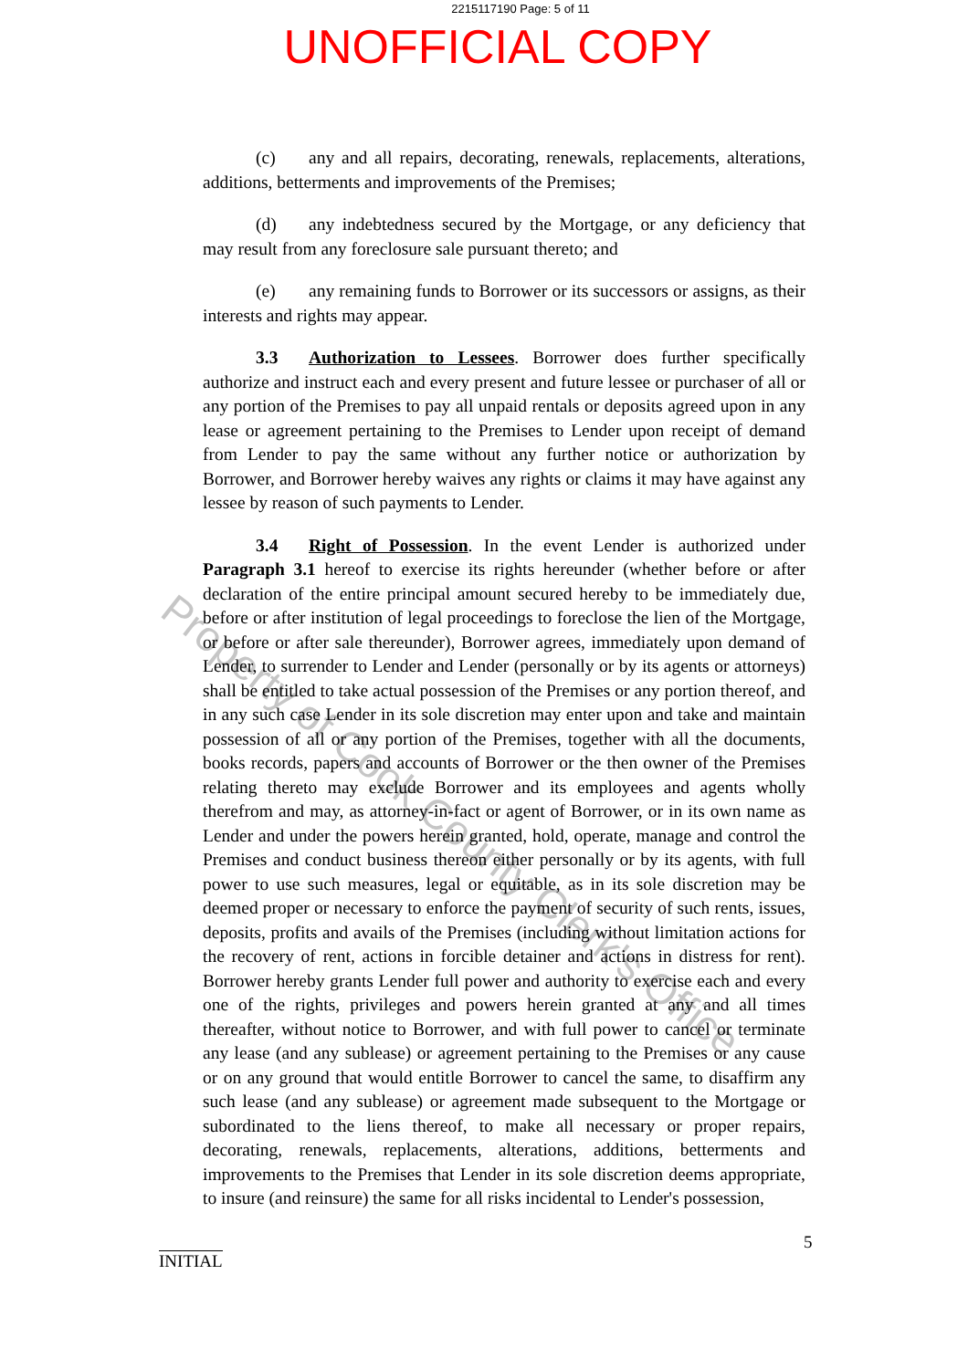2215117190 Page: 5 of 11
UNOFFICIAL COPY
Property of Cook County Clerk's Office
(c) any and all repairs, decorating, renewals, replacements, alterations, additions, betterments and improvements of the Premises;
(d) any indebtedness secured by the Mortgage, or any deficiency that may result from any foreclosure sale pursuant thereto; and
(e) any remaining funds to Borrower or its successors or assigns, as their interests and rights may appear.
3.3 Authorization to Lessees. Borrower does further specifically authorize and instruct each and every present and future lessee or purchaser of all or any portion of the Premises to pay all unpaid rentals or deposits agreed upon in any lease or agreement pertaining to the Premises to Lender upon receipt of demand from Lender to pay the same without any further notice or authorization by Borrower, and Borrower hereby waives any rights or claims it may have against any lessee by reason of such payments to Lender.
3.4 Right of Possession. In the event Lender is authorized under Paragraph 3.1 hereof to exercise its rights hereunder (whether before or after declaration of the entire principal amount secured hereby to be immediately due, before or after institution of legal proceedings to foreclose the lien of the Mortgage, or before or after sale thereunder), Borrower agrees, immediately upon demand of Lender, to surrender to Lender and Lender (personally or by its agents or attorneys) shall be entitled to take actual possession of the Premises or any portion thereof, and in any such case Lender in its sole discretion may enter upon and take and maintain possession of all or any portion of the Premises, together with all the documents, books records, papers and accounts of Borrower or the then owner of the Premises relating thereto may exclude Borrower and its employees and agents wholly therefrom and may, as attorney-in-fact or agent of Borrower, or in its own name as Lender and under the powers herein granted, hold, operate, manage and control the Premises and conduct business thereon either personally or by its agents, with full power to use such measures, legal or equitable, as in its sole discretion may be deemed proper or necessary to enforce the payment of security of such rents, issues, deposits, profits and avails of the Premises (including without limitation actions for the recovery of rent, actions in forcible detainer and actions in distress for rent). Borrower hereby grants Lender full power and authority to exercise each and every one of the rights, privileges and powers herein granted at any and all times thereafter, without notice to Borrower, and with full power to cancel or terminate any lease (and any sublease) or agreement pertaining to the Premises or any cause or on any ground that would entitle Borrower to cancel the same, to disaffirm any such lease (and any sublease) or agreement made subsequent to the Mortgage or subordinated to the liens thereof, to make all necessary or proper repairs, decorating, renewals, replacements, alterations, additions, betterments and improvements to the Premises that Lender in its sole discretion deems appropriate, to insure (and reinsure) the same for all risks incidental to Lender's possession,
INITIAL
5